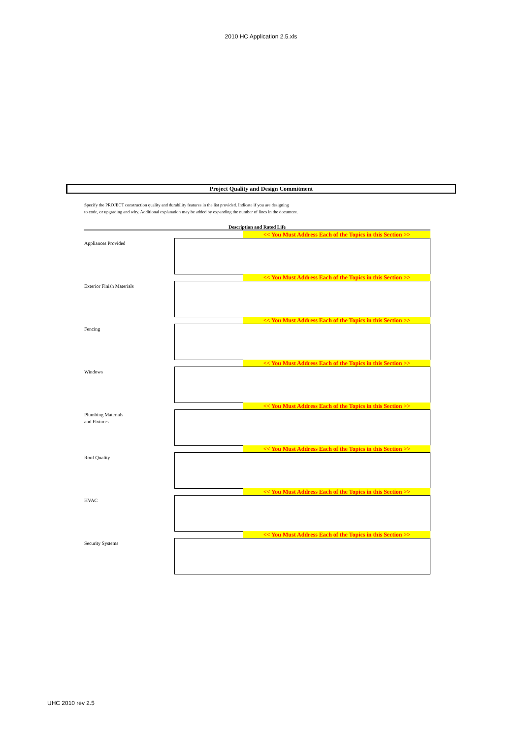2010 HC Application 2.5.xls
Project Quality and Design Commitment
Specify the PROJECT construction quality and durability features in the list provided. Indicate if you are designing
to code, or upgrading and why. Additional explanation may be added by expanding the number of lines in the document.
Description and Rated Life
<< You Must Address Each of the Topics in this Section >>
Appliances Provided
<< You Must Address Each of the Topics in this Section >>
Exterior Finish Materials
<< You Must Address Each of the Topics in this Section >>
Fencing
<< You Must Address Each of the Topics in this Section >>
Windows
<< You Must Address Each of the Topics in this Section >>
Plumbing Materials
and Fixtures
<< You Must Address Each of the Topics in this Section >>
Roof Quality
<< You Must Address Each of the Topics in this Section >>
HVAC
<< You Must Address Each of the Topics in this Section >>
Security Systems
UHC 2010 rev 2.5